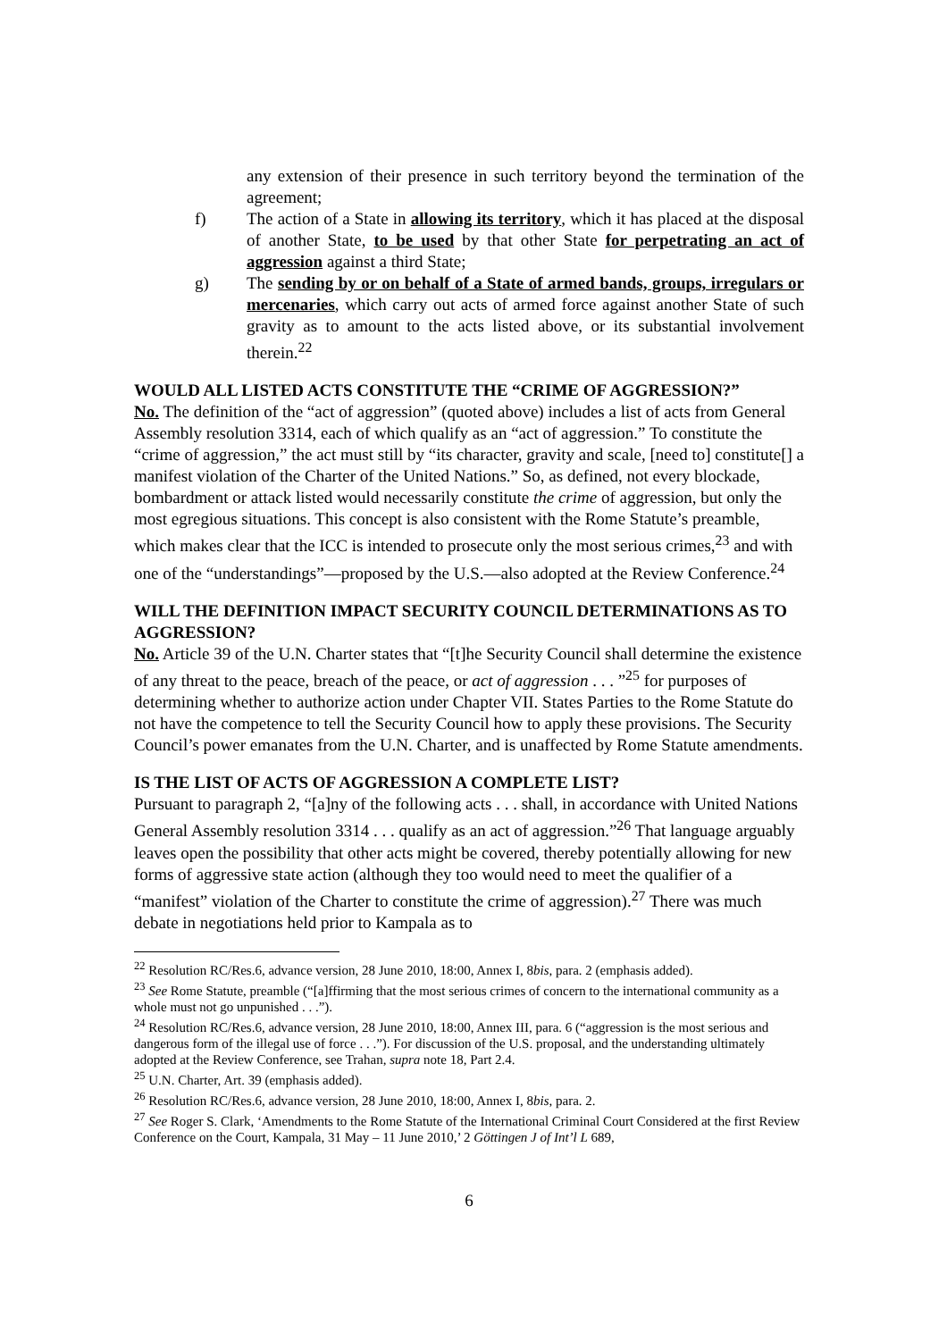any extension of their presence in such territory beyond the termination of the agreement;
f) The action of a State in allowing its territory, which it has placed at the disposal of another State, to be used by that other State for perpetrating an act of aggression against a third State;
g) The sending by or on behalf of a State of armed bands, groups, irregulars or mercenaries, which carry out acts of armed force against another State of such gravity as to amount to the acts listed above, or its substantial involvement therein.<sup>22</sup>
WOULD ALL LISTED ACTS CONSTITUTE THE “CRIME OF AGGRESSION?”
No. The definition of the “act of aggression” (quoted above) includes a list of acts from General Assembly resolution 3314, each of which qualify as an “act of aggression.” To constitute the “crime of aggression,” the act must still by “its character, gravity and scale, [need to] constitute[] a manifest violation of the Charter of the United Nations.” So, as defined, not every blockade, bombardment or attack listed would necessarily constitute the crime of aggression, but only the most egregious situations. This concept is also consistent with the Rome Statute’s preamble, which makes clear that the ICC is intended to prosecute only the most serious crimes,<sup>23</sup> and with one of the “understandings”—proposed by the U.S.—also adopted at the Review Conference.<sup>24</sup>
WILL THE DEFINITION IMPACT SECURITY COUNCIL DETERMINATIONS AS TO AGGRESSION?
No. Article 39 of the U.N. Charter states that “[t]he Security Council shall determine the existence of any threat to the peace, breach of the peace, or act of aggression . . . ”<sup>25</sup> for purposes of determining whether to authorize action under Chapter VII. States Parties to the Rome Statute do not have the competence to tell the Security Council how to apply these provisions. The Security Council’s power emanates from the U.N. Charter, and is unaffected by Rome Statute amendments.
IS THE LIST OF ACTS OF AGGRESSION A COMPLETE LIST?
Pursuant to paragraph 2, “[a]ny of the following acts . . . shall, in accordance with United Nations General Assembly resolution 3314 . . . qualify as an act of aggression.”<sup>26</sup> That language arguably leaves open the possibility that other acts might be covered, thereby potentially allowing for new forms of aggressive state action (although they too would need to meet the qualifier of a “manifest” violation of the Charter to constitute the crime of aggression).<sup>27</sup> There was much debate in negotiations held prior to Kampala as to
<sup>22</sup> Resolution RC/Res.6, advance version, 28 June 2010, 18:00, Annex I, 8bis, para. 2 (emphasis added).
<sup>23</sup> See Rome Statute, preamble (“[a]ffirming that the most serious crimes of concern to the international community as a whole must not go unpunished . . .”).
<sup>24</sup> Resolution RC/Res.6, advance version, 28 June 2010, 18:00, Annex III, para. 6 (“aggression is the most serious and dangerous form of the illegal use of force . . .”). For discussion of the U.S. proposal, and the understanding ultimately adopted at the Review Conference, see Trahan, supra note 18, Part 2.4.
<sup>25</sup> U.N. Charter, Art. 39 (emphasis added).
<sup>26</sup> Resolution RC/Res.6, advance version, 28 June 2010, 18:00, Annex I, 8bis, para. 2.
<sup>27</sup> See Roger S. Clark, ‘Amendments to the Rome Statute of the International Criminal Court Considered at the first Review Conference on the Court, Kampala, 31 May – 11 June 2010,’ 2 Göttingen J of Int’l L 689,
6